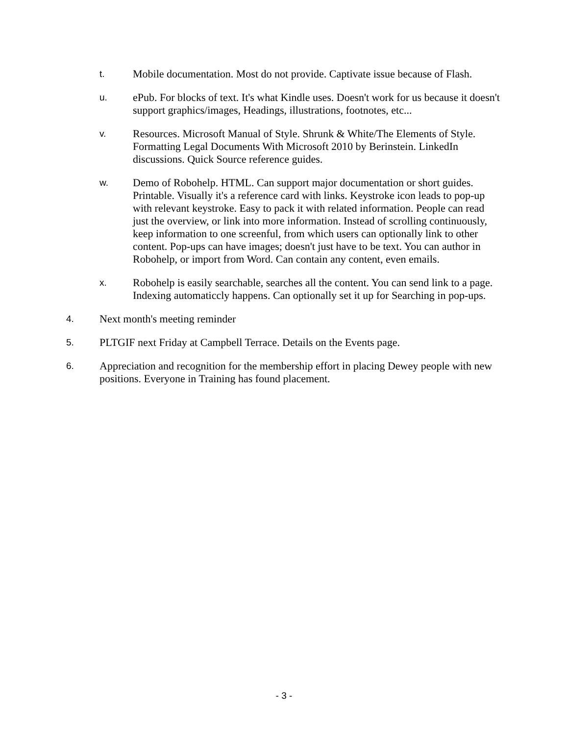t. Mobile documentation. Most do not provide. Captivate issue because of Flash.
u. ePub. For blocks of text. It's what Kindle uses. Doesn't work for us because it doesn't support graphics/images, Headings, illustrations, footnotes, etc...
v. Resources. Microsoft Manual of Style. Shrunk & White/The Elements of Style. Formatting Legal Documents With Microsoft 2010 by Berinstein. LinkedIn discussions. Quick Source reference guides.
w. Demo of Robohelp. HTML. Can support major documentation or short guides. Printable. Visually it's a reference card with links. Keystroke icon leads to pop-up with relevant keystroke. Easy to pack it with related information. People can read just the overview, or link into more information. Instead of scrolling continuously, keep information to one screenful, from which users can optionally link to other content. Pop-ups can have images; doesn't just have to be text. You can author in Robohelp, or import from Word. Can contain any content, even emails.
x. Robohelp is easily searchable, searches all the content. You can send link to a page. Indexing automaticcly happens. Can optionally set it up for Searching in pop-ups.
4. Next month's meeting reminder
5. PLTGIF next Friday at Campbell Terrace. Details on the Events page.
6. Appreciation and recognition for the membership effort in placing Dewey people with new positions. Everyone in Training has found placement.
- 3 -